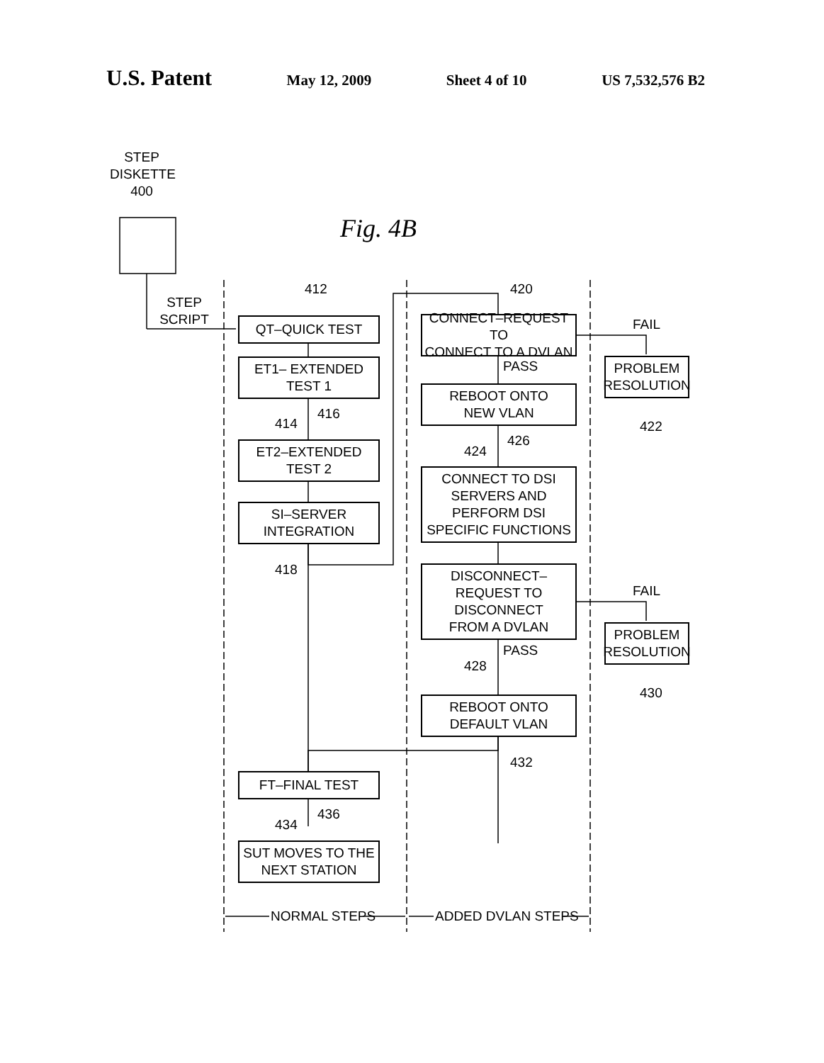U.S. Patent May 12, 2009 Sheet 4 of 10 US 7,532,576 B2
STEP
DISKETTE
400
STEP
SCRIPT
Fig. 4B
412 420
QT–QUICK TEST
ET1– EXTENDED
TEST 1
414
416
ET2–EXTENDED
TEST 2
SI–SERVER
INTEGRATION
418
CONNECT–REQUEST TO
CONNECT TO A DVLAN
FAIL
PROBLEM
RESOLUTION
PASS
422
REBOOT ONTO
NEW VLAN
424
426
CONNECT TO DSI
SERVERS AND
PERFORM DSI
SPECIFIC FUNCTIONS
DISCONNECT–
REQUEST TO
DISCONNECT
FROM A DVLAN
FAIL
PROBLEM
RESOLUTION
PASS
428
430
REBOOT ONTO
DEFAULT VLAN
432
FT–FINAL TEST
434
436
SUT MOVES TO THE
NEXT STATION
NORMAL STEPS ADDED DVLAN STEPS